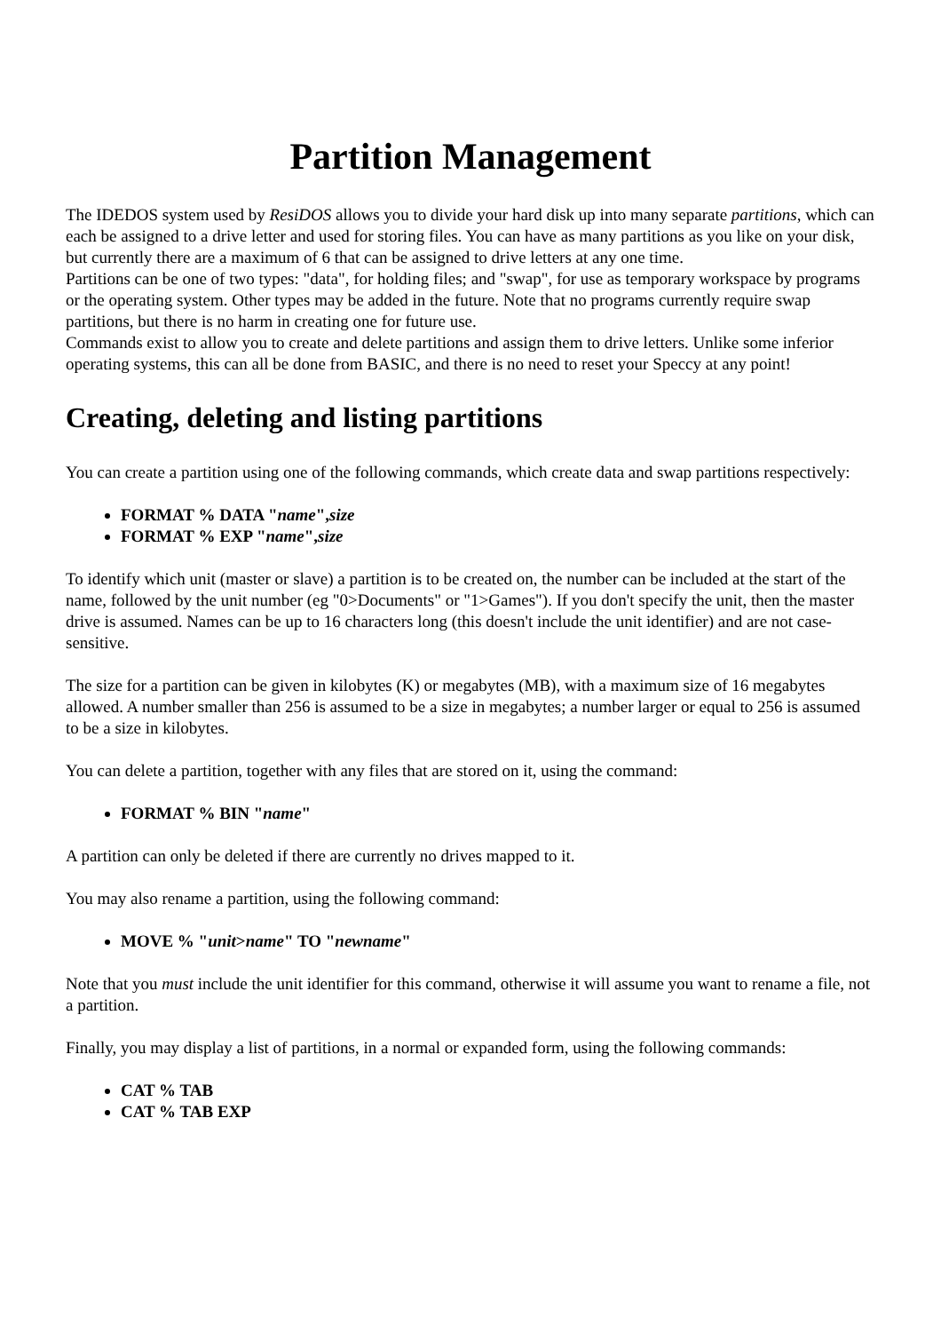Partition Management
The IDEDOS system used by ResiDOS allows you to divide your hard disk up into many separate partitions, which can each be assigned to a drive letter and used for storing files. You can have as many partitions as you like on your disk, but currently there are a maximum of 6 that can be assigned to drive letters at any one time.
Partitions can be one of two types: "data", for holding files; and "swap", for use as temporary workspace by programs or the operating system. Other types may be added in the future. Note that no programs currently require swap partitions, but there is no harm in creating one for future use.
Commands exist to allow you to create and delete partitions and assign them to drive letters. Unlike some inferior operating systems, this can all be done from BASIC, and there is no need to reset your Speccy at any point!
Creating, deleting and listing partitions
You can create a partition using one of the following commands, which create data and swap partitions respectively:
FORMAT % DATA "name",size
FORMAT % EXP "name",size
To identify which unit (master or slave) a partition is to be created on, the number can be included at the start of the name, followed by the unit number (eg "0>Documents" or "1>Games"). If you don't specify the unit, then the master drive is assumed. Names can be up to 16 characters long (this doesn't include the unit identifier) and are not case-sensitive.
The size for a partition can be given in kilobytes (K) or megabytes (MB), with a maximum size of 16 megabytes allowed. A number smaller than 256 is assumed to be a size in megabytes; a number larger or equal to 256 is assumed to be a size in kilobytes.
You can delete a partition, together with any files that are stored on it, using the command:
FORMAT % BIN "name"
A partition can only be deleted if there are currently no drives mapped to it.
You may also rename a partition, using the following command:
MOVE % "unit>name" TO "newname"
Note that you must include the unit identifier for this command, otherwise it will assume you want to rename a file, not a partition.
Finally, you may display a list of partitions, in a normal or expanded form, using the following commands:
CAT % TAB
CAT % TAB EXP